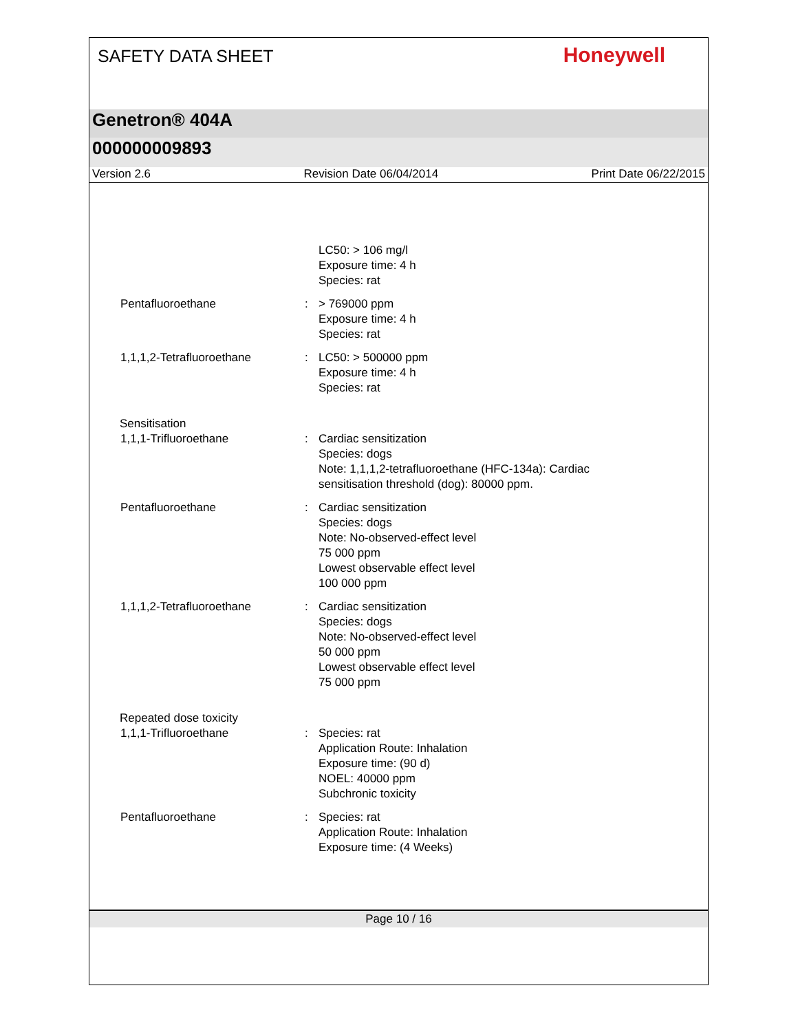SAFETY DATA SHEET
Honeywell
Genetron® 404A
000000009893
Version 2.6 Revision Date 06/04/2014 Print Date 06/22/2015
LC50: > 106 mg/l
Exposure time: 4 h
Species: rat
Pentafluoroethane : > 769000 ppm
Exposure time: 4 h
Species: rat
1,1,1,2-Tetrafluoroethane : LC50: > 500000 ppm
Exposure time: 4 h
Species: rat
Sensitisation
1,1,1-Trifluoroethane : Cardiac sensitization
Species: dogs
Note: 1,1,1,2-tetrafluoroethane (HFC-134a): Cardiac
sensitisation threshold (dog): 80000 ppm.
Pentafluoroethane : Cardiac sensitization
Species: dogs
Note: No-observed-effect level
75 000 ppm
Lowest observable effect level
100 000 ppm
1,1,1,2-Tetrafluoroethane : Cardiac sensitization
Species: dogs
Note: No-observed-effect level
50 000 ppm
Lowest observable effect level
75 000 ppm
Repeated dose toxicity
1,1,1-Trifluoroethane : Species: rat
Application Route: Inhalation
Exposure time: (90 d)
NOEL: 40000 ppm
Subchronic toxicity
Pentafluoroethane : Species: rat
Application Route: Inhalation
Exposure time: (4 Weeks)
Page 10 / 16